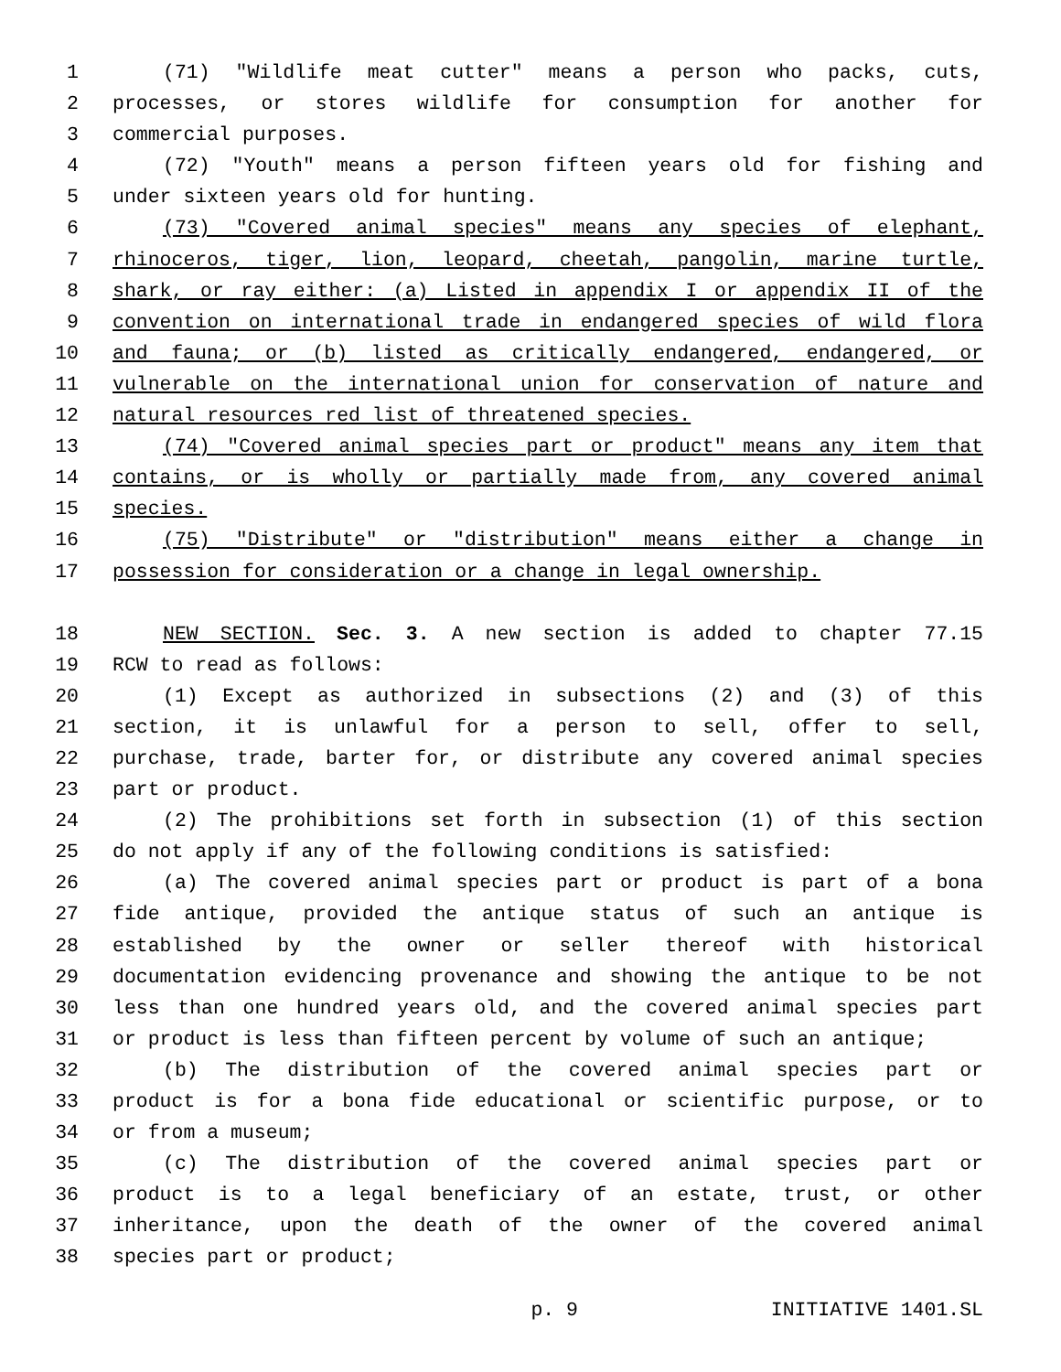1 (71) "Wildlife meat cutter" means a person who packs, cuts,
2 processes, or stores wildlife for consumption for another for
3 commercial purposes.
4 (72) "Youth" means a person fifteen years old for fishing and
5 under sixteen years old for hunting.
6 (73) "Covered animal species" means any species of elephant,
7 rhinoceros, tiger, lion, leopard, cheetah, pangolin, marine turtle,
8 shark, or ray either: (a) Listed in appendix I or appendix II of the
9 convention on international trade in endangered species of wild flora
10 and fauna; or (b) listed as critically endangered, endangered, or
11 vulnerable on the international union for conservation of nature and
12 natural resources red list of threatened species.
13 (74) "Covered animal species part or product" means any item that
14 contains, or is wholly or partially made from, any covered animal
15 species.
16 (75) "Distribute" or "distribution" means either a change in
17 possession for consideration or a change in legal ownership.
18 NEW SECTION. Sec. 3. A new section is added to chapter 77.15
19 RCW to read as follows:
20 (1) Except as authorized in subsections (2) and (3) of this
21 section, it is unlawful for a person to sell, offer to sell,
22 purchase, trade, barter for, or distribute any covered animal species
23 part or product.
24 (2) The prohibitions set forth in subsection (1) of this section
25 do not apply if any of the following conditions is satisfied:
26 (a) The covered animal species part or product is part of a bona
27 fide antique, provided the antique status of such an antique is
28 established by the owner or seller thereof with historical
29 documentation evidencing provenance and showing the antique to be not
30 less than one hundred years old, and the covered animal species part
31 or product is less than fifteen percent by volume of such an antique;
32 (b) The distribution of the covered animal species part or
33 product is for a bona fide educational or scientific purpose, or to
34 or from a museum;
35 (c) The distribution of the covered animal species part or
36 product is to a legal beneficiary of an estate, trust, or other
37 inheritance, upon the death of the owner of the covered animal
38 species part or product;
p. 9 INITIATIVE 1401.SL